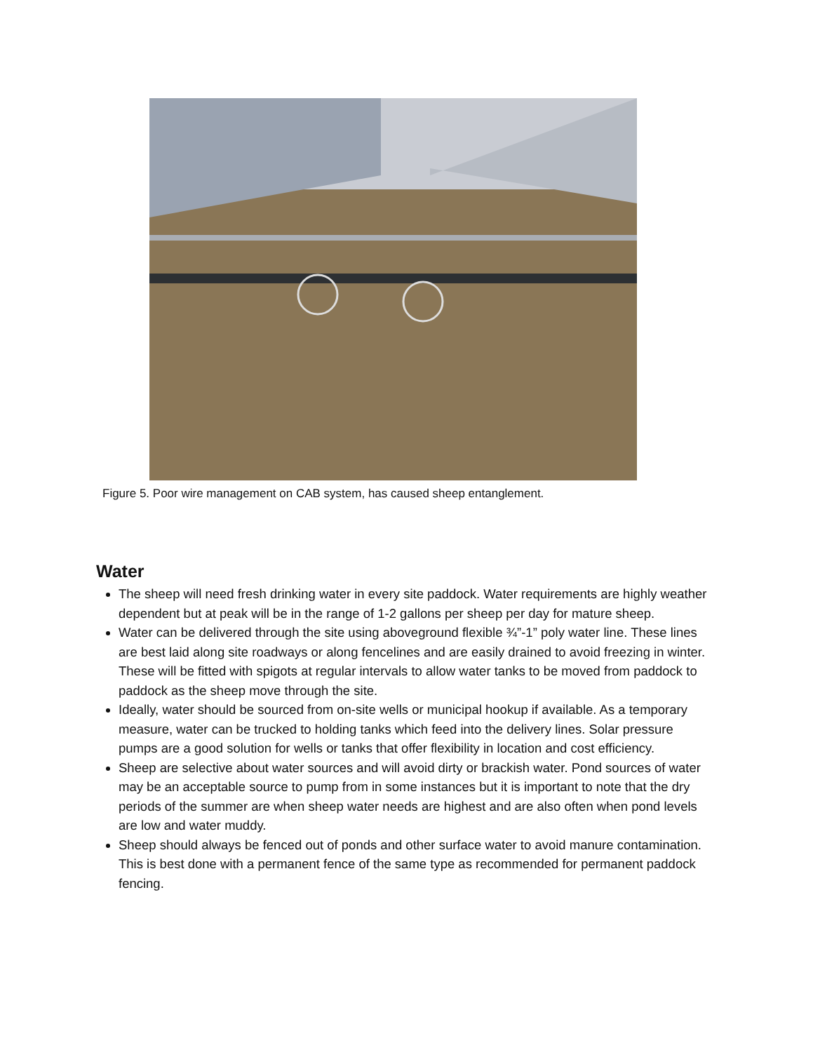Figure 5. Poor wire management on CAB system, has caused sheep entanglement.
Water
The sheep will need fresh drinking water in every site paddock. Water requirements are highly weather dependent but at peak will be in the range of 1-2 gallons per sheep per day for mature sheep.
Water can be delivered through the site using aboveground flexible ¾”-1” poly water line. These lines are best laid along site roadways or along fencelines and are easily drained to avoid freezing in winter. These will be fitted with spigots at regular intervals to allow water tanks to be moved from paddock to paddock as the sheep move through the site.
Ideally, water should be sourced from on-site wells or municipal hookup if available. As a temporary measure, water can be trucked to holding tanks which feed into the delivery lines. Solar pressure pumps are a good solution for wells or tanks that offer flexibility in location and cost efficiency.
Sheep are selective about water sources and will avoid dirty or brackish water. Pond sources of water may be an acceptable source to pump from in some instances but it is important to note that the dry periods of the summer are when sheep water needs are highest and are also often when pond levels are low and water muddy.
Sheep should always be fenced out of ponds and other surface water to avoid manure contamination. This is best done with a permanent fence of the same type as recommended for permanent paddock fencing.